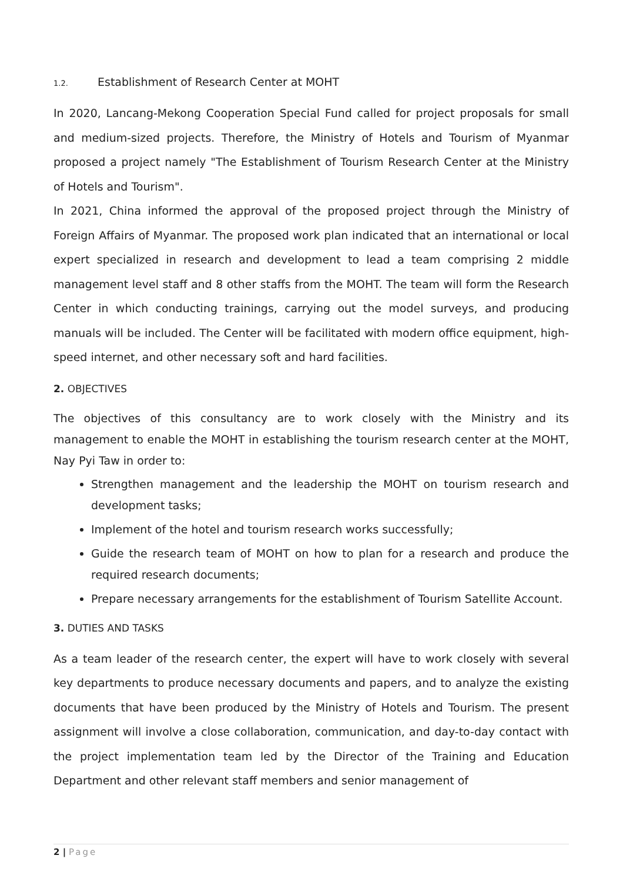1.2. Establishment of Research Center at MOHT
In 2020, Lancang-Mekong Cooperation Special Fund called for project proposals for small and medium-sized projects. Therefore, the Ministry of Hotels and Tourism of Myanmar proposed a project namely "The Establishment of Tourism Research Center at the Ministry of Hotels and Tourism".
In 2021, China informed the approval of the proposed project through the Ministry of Foreign Affairs of Myanmar. The proposed work plan indicated that an international or local expert specialized in research and development to lead a team comprising 2 middle management level staff and 8 other staffs from the MOHT. The team will form the Research Center in which conducting trainings, carrying out the model surveys, and producing manuals will be included. The Center will be facilitated with modern office equipment, high-speed internet, and other necessary soft and hard facilities.
2. OBJECTIVES
The objectives of this consultancy are to work closely with the Ministry and its management to enable the MOHT in establishing the tourism research center at the MOHT, Nay Pyi Taw in order to:
Strengthen management and the leadership the MOHT on tourism research and development tasks;
Implement of the hotel and tourism research works successfully;
Guide the research team of MOHT on how to plan for a research and produce the required research documents;
Prepare necessary arrangements for the establishment of Tourism Satellite Account.
3. DUTIES AND TASKS
As a team leader of the research center, the expert will have to work closely with several key departments to produce necessary documents and papers, and to analyze the existing documents that have been produced by the Ministry of Hotels and Tourism. The present assignment will involve a close collaboration, communication, and day-to-day contact with the project implementation team led by the Director of the Training and Education Department and other relevant staff members and senior management of
2 | Page